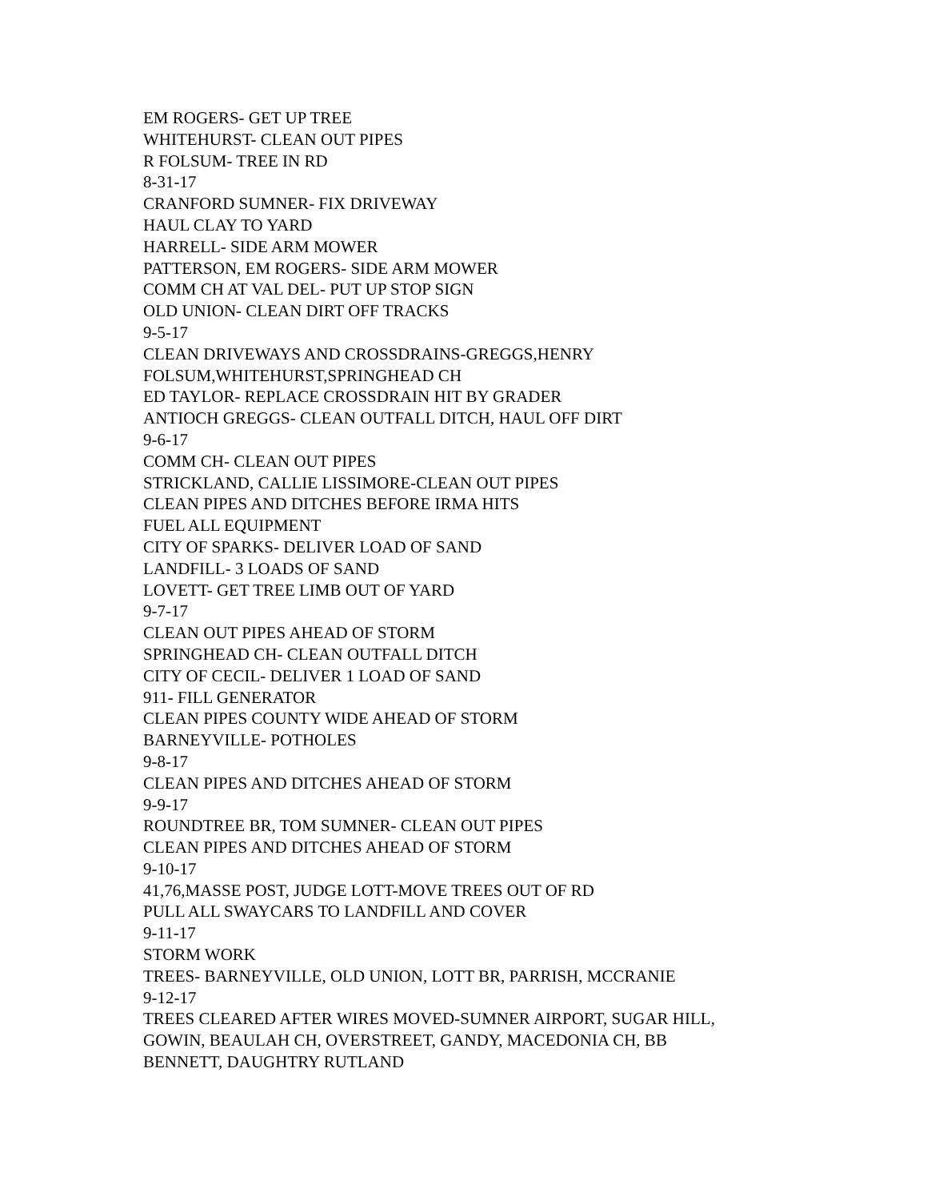EM ROGERS- GET UP TREE
WHITEHURST- CLEAN OUT PIPES
R FOLSUM- TREE IN RD
8-31-17
CRANFORD SUMNER- FIX DRIVEWAY
HAUL CLAY TO YARD
HARRELL- SIDE ARM MOWER
PATTERSON, EM ROGERS- SIDE ARM MOWER
COMM CH AT VAL DEL- PUT UP STOP SIGN
OLD UNION- CLEAN DIRT OFF TRACKS
9-5-17
CLEAN DRIVEWAYS AND CROSSDRAINS-GREGGS,HENRY
FOLSUM,WHITEHURST,SPRINGHEAD CH
ED TAYLOR- REPLACE CROSSDRAIN HIT BY GRADER
ANTIOCH GREGGS- CLEAN OUTFALL DITCH, HAUL OFF DIRT
9-6-17
COMM CH- CLEAN OUT PIPES
STRICKLAND, CALLIE LISSIMORE-CLEAN OUT PIPES
CLEAN PIPES AND DITCHES BEFORE IRMA HITS
FUEL ALL EQUIPMENT
CITY OF SPARKS- DELIVER LOAD OF SAND
LANDFILL- 3 LOADS OF SAND
LOVETT- GET TREE LIMB OUT OF YARD
9-7-17
CLEAN OUT PIPES AHEAD OF STORM
SPRINGHEAD CH- CLEAN OUTFALL DITCH
CITY OF CECIL- DELIVER 1 LOAD OF SAND
911- FILL GENERATOR
CLEAN PIPES COUNTY WIDE AHEAD OF STORM
BARNEYVILLE- POTHOLES
9-8-17
CLEAN PIPES AND DITCHES AHEAD OF STORM
9-9-17
ROUNDTREE BR, TOM SUMNER- CLEAN OUT PIPES
CLEAN PIPES AND DITCHES AHEAD OF STORM
9-10-17
41,76,MASSE POST, JUDGE LOTT-MOVE TREES OUT OF RD
PULL ALL SWAYCARS TO LANDFILL AND COVER
9-11-17
STORM WORK
TREES- BARNEYVILLE, OLD UNION, LOTT BR, PARRISH, MCCRANIE
9-12-17
TREES CLEARED AFTER WIRES MOVED-SUMNER AIRPORT, SUGAR HILL,
GOWIN, BEAULAH CH, OVERSTREET, GANDY, MACEDONIA CH, BB
BENNETT, DAUGHTRY RUTLAND